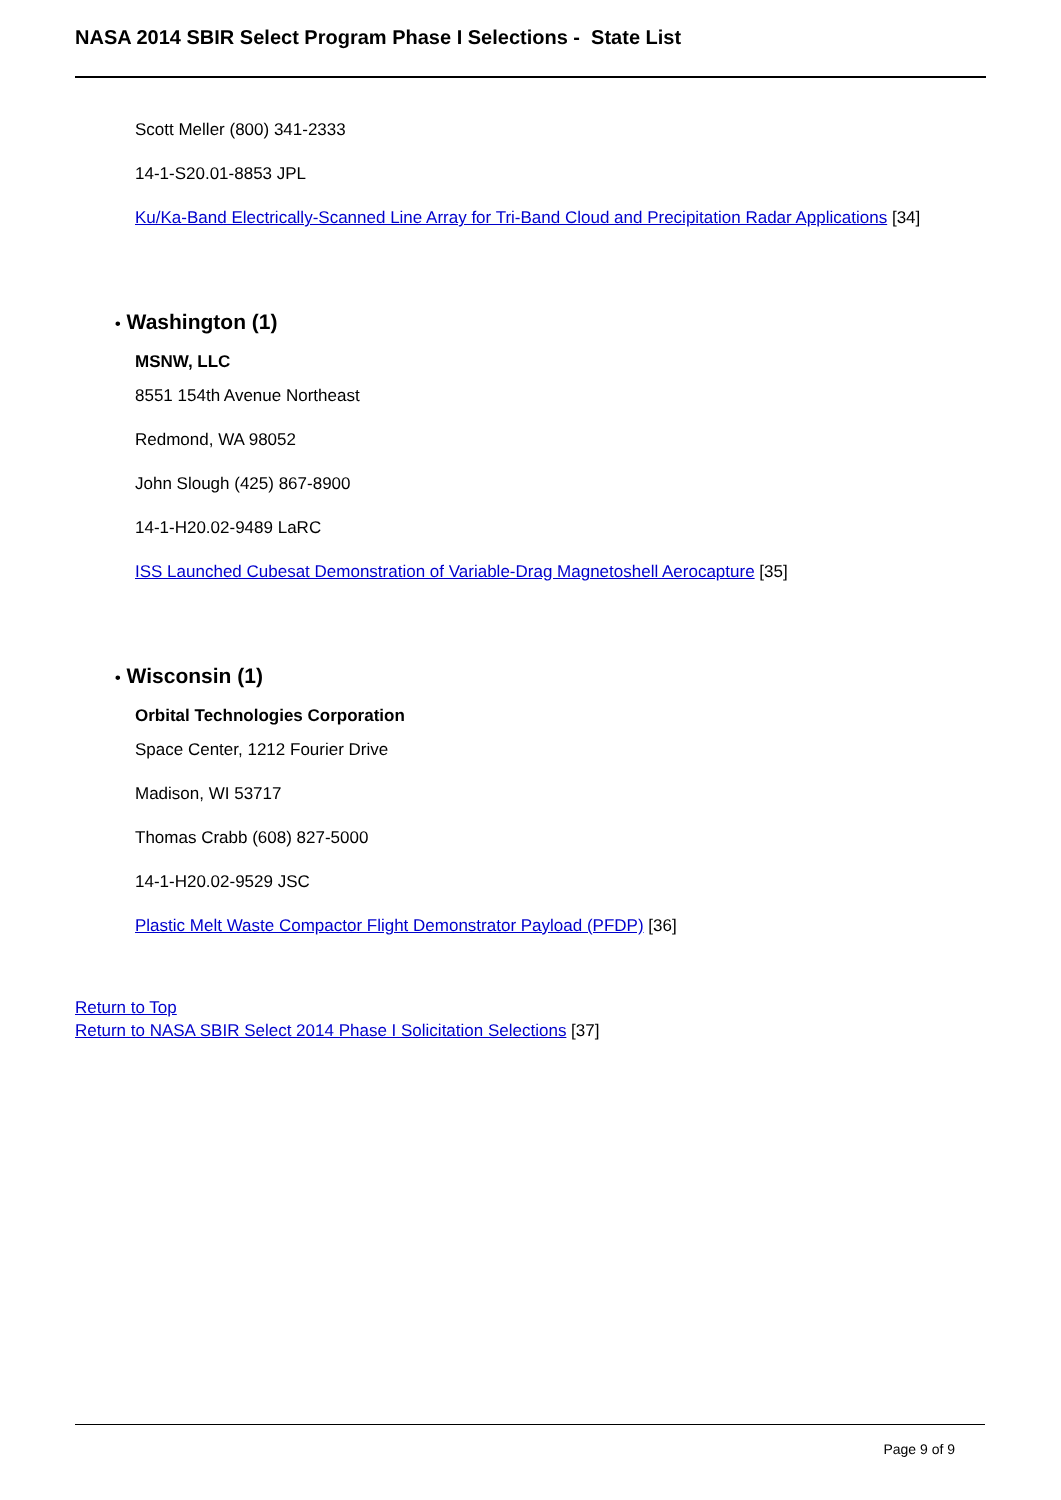NASA 2014 SBIR Select Program Phase I Selections - State List
Scott Meller (800) 341-2333
14-1-S20.01-8853 JPL
Ku/Ka-Band Electrically-Scanned Line Array for Tri-Band Cloud and Precipitation Radar Applications [34]
• Washington (1)
MSNW, LLC
8551 154th Avenue Northeast
Redmond, WA 98052
John Slough (425) 867-8900
14-1-H20.02-9489 LaRC
ISS Launched Cubesat Demonstration of Variable-Drag Magnetoshell Aerocapture [35]
• Wisconsin (1)
Orbital Technologies Corporation
Space Center, 1212 Fourier Drive
Madison, WI 53717
Thomas Crabb (608) 827-5000
14-1-H20.02-9529 JSC
Plastic Melt Waste Compactor Flight Demonstrator Payload (PFDP) [36]
Return to Top
Return to NASA SBIR Select 2014 Phase I Solicitation Selections [37]
Page 9 of 9